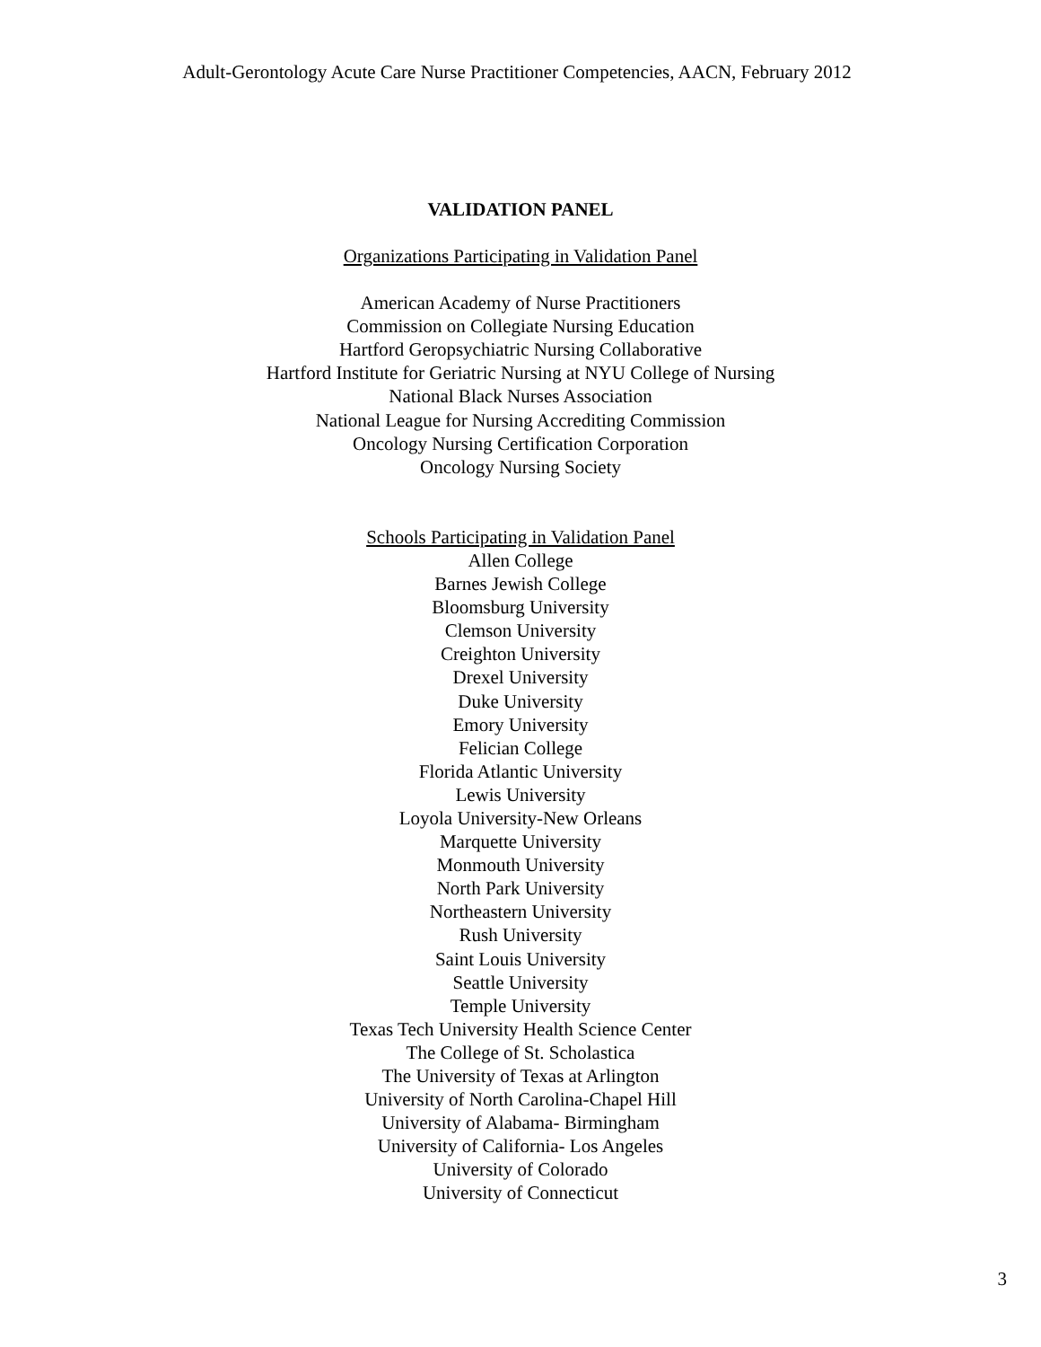Adult-Gerontology Acute Care Nurse Practitioner Competencies, AACN, February 2012
VALIDATION PANEL
Organizations Participating in Validation Panel
American Academy of Nurse Practitioners
Commission on Collegiate Nursing Education
Hartford Geropsychiatric Nursing Collaborative
Hartford Institute for Geriatric Nursing at NYU College of Nursing
National Black Nurses Association
National League for Nursing Accrediting Commission
Oncology Nursing Certification Corporation
Oncology Nursing Society
Schools Participating in Validation Panel
Allen College
Barnes Jewish College
Bloomsburg University
Clemson University
Creighton University
Drexel University
Duke University
Emory University
Felician College
Florida Atlantic University
Lewis University
Loyola University-New Orleans
Marquette University
Monmouth University
North Park University
Northeastern University
Rush University
Saint Louis University
Seattle University
Temple University
Texas Tech University Health Science Center
The College of St. Scholastica
The University of Texas at Arlington
University of North Carolina-Chapel Hill
University of Alabama- Birmingham
University of California- Los Angeles
University of Colorado
University of Connecticut
3